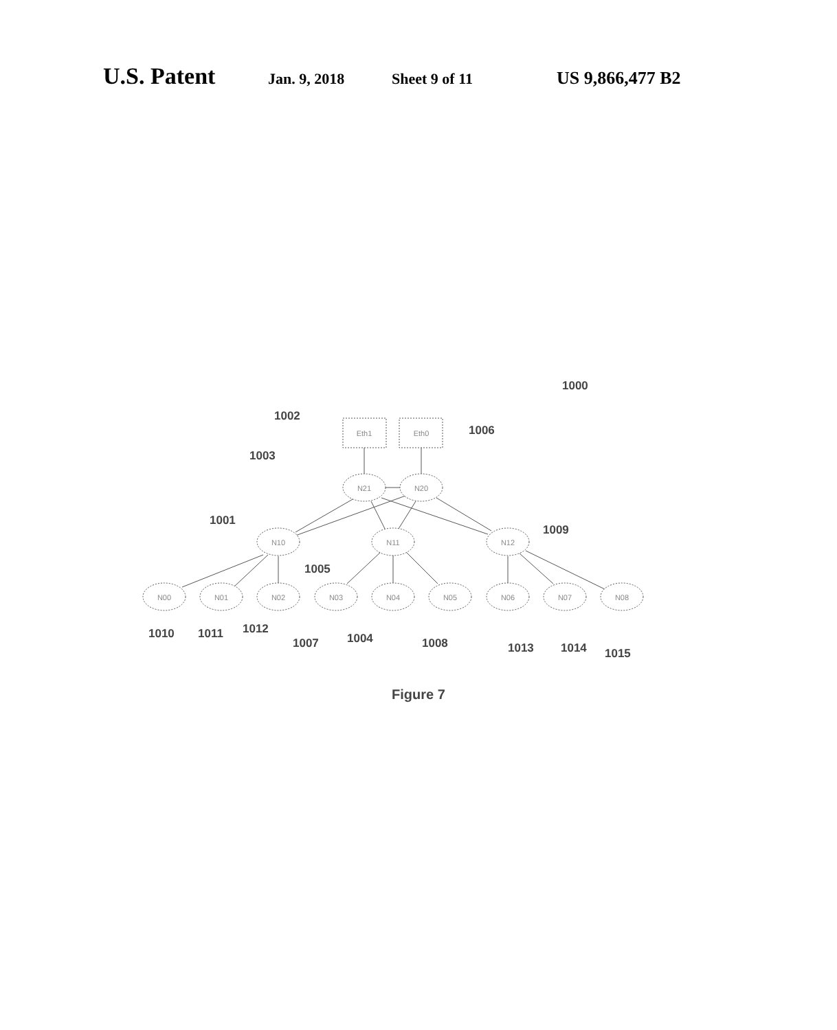U.S. Patent Jan. 9, 2018 Sheet 9 of 11 US 9,866,477 B2
Eth1
Eth0
N21
N20
N10
N11
N12
N00
N01
N02
N03
N04
N05
N06
N07
N08
1000
1002
1006
1003
1001
1009
1005
1010
1011
1012
1007
1004
1008
1013
1014
1015
Figure 7